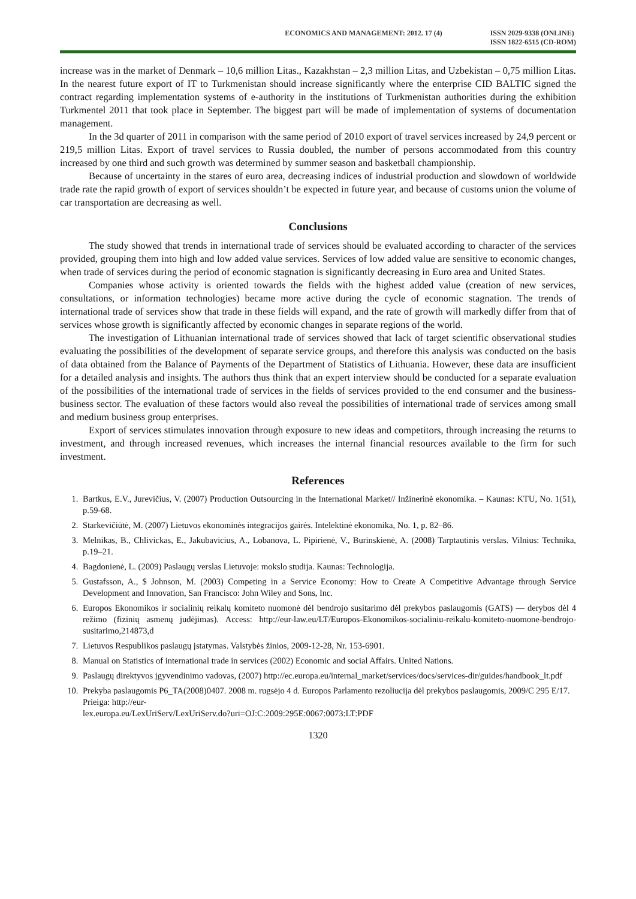ECONOMICS AND MANAGEMENT: 2012. 17 (4)
ISSN 2029-9338 (ONLINE)
ISSN 1822-6515 (CD-ROM)
increase was in the market of Denmark – 10,6 million Litas., Kazakhstan – 2,3 million Litas, and Uzbekistan – 0,75 million Litas. In the nearest future export of IT to Turkmenistan should increase significantly where the enterprise CID BALTIC signed the contract regarding implementation systems of e-authority in the institutions of Turkmenistan authorities during the exhibition Turkmentel 2011 that took place in September. The biggest part will be made of implementation of systems of documentation management.
In the 3d quarter of 2011 in comparison with the same period of 2010 export of travel services increased by 24,9 percent or 219,5 million Litas. Export of travel services to Russia doubled, the number of persons accommodated from this country increased by one third and such growth was determined by summer season and basketball championship.
Because of uncertainty in the stares of euro area, decreasing indices of industrial production and slowdown of worldwide trade rate the rapid growth of export of services shouldn’t be expected in future year, and because of customs union the volume of car transportation are decreasing as well.
Conclusions
The study showed that trends in international trade of services should be evaluated according to character of the services provided, grouping them into high and low added value services. Services of low added value are sensitive to economic changes, when trade of services during the period of economic stagnation is significantly decreasing in Euro area and United States.
Companies whose activity is oriented towards the fields with the highest added value (creation of new services, consultations, or information technologies) became more active during the cycle of economic stagnation. The trends of international trade of services show that trade in these fields will expand, and the rate of growth will markedly differ from that of services whose growth is significantly affected by economic changes in separate regions of the world.
The investigation of Lithuanian international trade of services showed that lack of target scientific observational studies evaluating the possibilities of the development of separate service groups, and therefore this analysis was conducted on the basis of data obtained from the Balance of Payments of the Department of Statistics of Lithuania. However, these data are insufficient for a detailed analysis and insights. The authors thus think that an expert interview should be conducted for a separate evaluation of the possibilities of the international trade of services in the fields of services provided to the end consumer and the business-business sector. The evaluation of these factors would also reveal the possibilities of international trade of services among small and medium business group enterprises.
Export of services stimulates innovation through exposure to new ideas and competitors, through increasing the returns to investment, and through increased revenues, which increases the internal financial resources available to the firm for such investment.
References
1. Bartkus, E.V., Jurevičius, V. (2007) Production Outsourcing in the International Market// Inžinerinė ekonomika. – Kaunas: KTU, No. 1(51), p.59-68.
2. Starkevičiūtė, M. (2007) Lietuvos ekonominės integracijos gairės. Intelektinė ekonomika, No. 1, p. 82–86.
3. Melnikas, B., Chlivickas, E., Jakubavicius, A., Lobanova, L. Pipirienė, V., Burinskienė, A. (2008) Tarptautinis verslas. Vilnius: Technika, p.19–21.
4. Bagdonienė, L. (2009) Paslaugų verslas Lietuvoje: mokslo studija. Kaunas: Technologija.
5. Gustafsson, A., $ Johnson, M. (2003) Competing in a Service Economy: How to Create A Competitive Advantage through Service Development and Innovation, San Francisco: John Wiley and Sons, Inc.
6. Europos Ekonomikos ir socialinių reikalų komiteto nuomonė dėl bendrojo susitarimo dėl prekybos paslaugomis (GATS) — derybos dėl 4 režimo (fizinių asmenų judėjimas). Access: http://eur-law.eu/LT/Europos-Ekonomikos-socialiniu-reikalu-komiteto-nuomone-bendrojo-susitarimo,214873,d
7. Lietuvos Respublikos paslaugų įstatymas. Valstybės žinios, 2009-12-28, Nr. 153-6901.
8. Manual on Statistics of international trade in services (2002) Economic and social Affairs. United Nations.
9. Paslaugų direktyvos įgyvendinimo vadovas, (2007) http://ec.europa.eu/internal_market/services/docs/services-dir/guides/handbook_lt.pdf
10. Prekyba paslaugomis P6_TA(2008)0407. 2008 m. rugsėjo 4 d. Europos Parlamento rezoliucija dėl prekybos paslaugomis, 2009/C 295 E/17. Prieiga: http://eur-
lex.europa.eu/LexUriServ/LexUriServ.do?uri=OJ:C:2009:295E:0067:0073:LT:PDF
1320